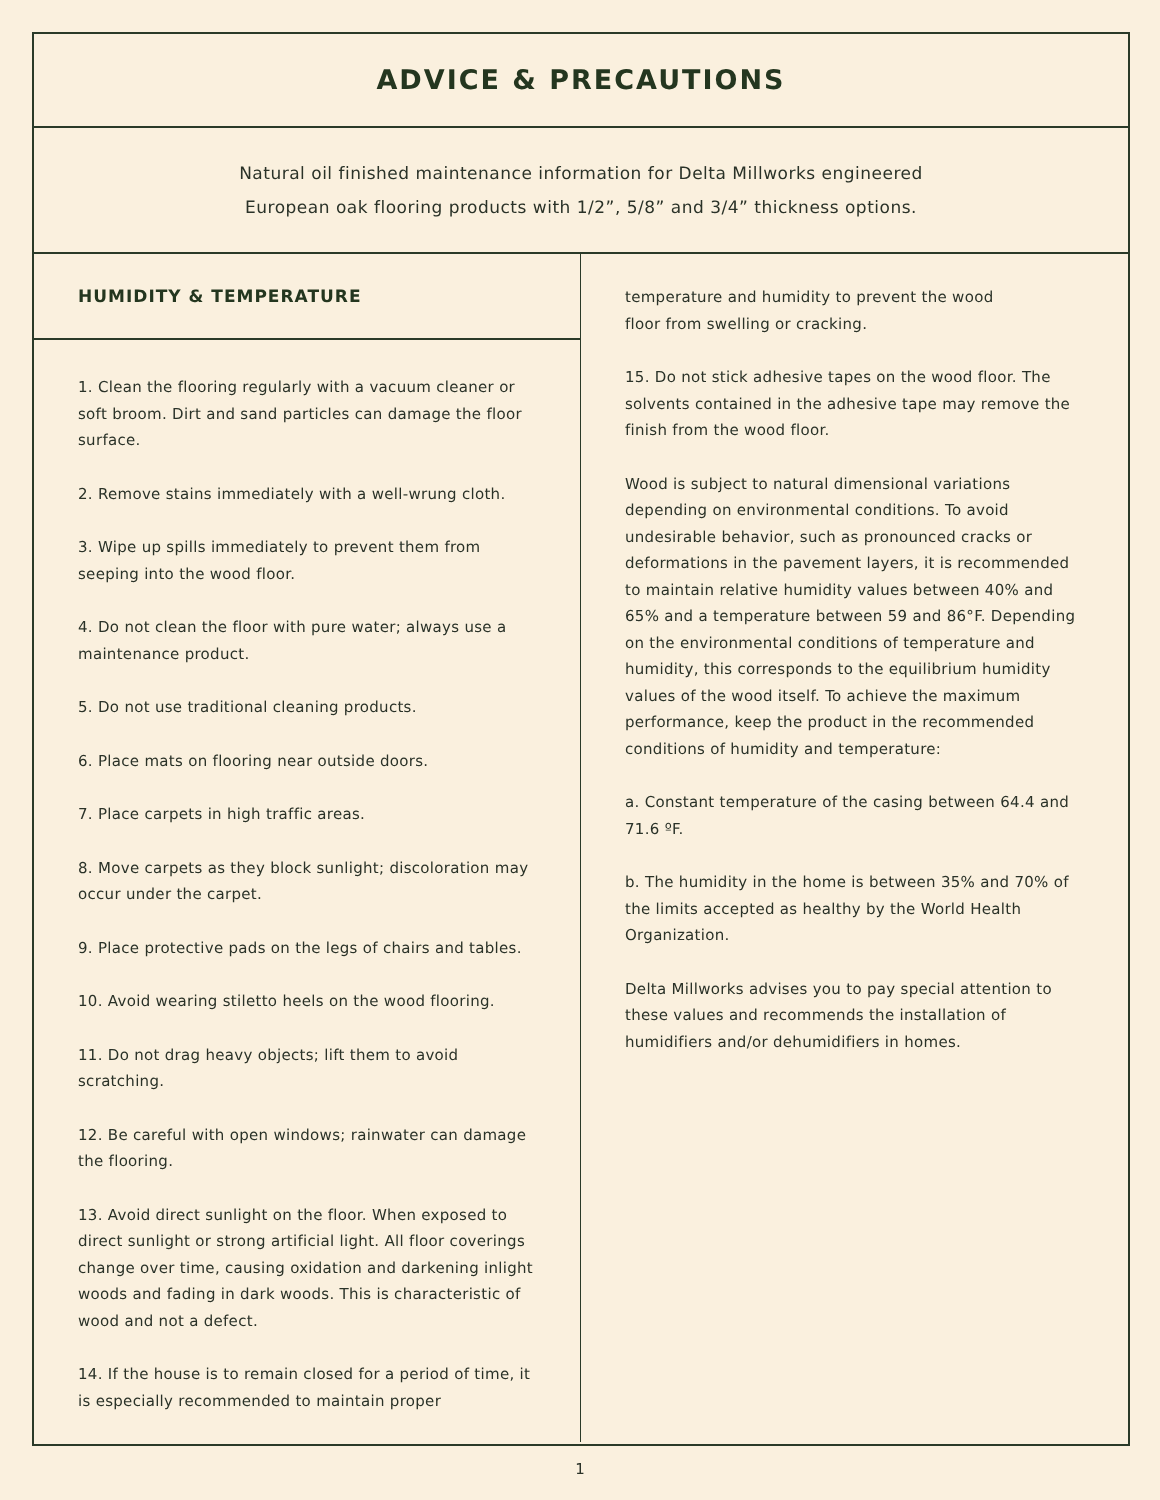ADVICE & PRECAUTIONS
Natural oil finished maintenance information for Delta Millworks engineered
European oak flooring products with 1/2”, 5/8” and 3/4” thickness options.
HUMIDITY & TEMPERATURE
1. Clean the flooring regularly with a vacuum cleaner or soft broom. Dirt and sand particles can damage the floor surface.
2. Remove stains immediately with a well-wrung cloth.
3. Wipe up spills immediately to prevent them from seeping into the wood floor.
4. Do not clean the floor with pure water; always use a maintenance product.
5. Do not use traditional cleaning products.
6. Place mats on flooring near outside doors.
7. Place carpets in high traffic areas.
8. Move carpets as they block sunlight; discoloration may occur under the carpet.
9. Place protective pads on the legs of chairs and tables.
10. Avoid wearing stiletto heels on the wood flooring.
11. Do not drag heavy objects; lift them to avoid scratching.
12. Be careful with open windows; rainwater can damage the flooring.
13. Avoid direct sunlight on the floor. When exposed to direct sunlight or strong artificial light. All floor coverings change over time, causing oxidation and darkening inlight woods and fading in dark woods. This is characteristic of wood and not a defect.
14. If the house is to remain closed for a period of time, it is especially recommended to maintain proper
temperature and humidity to prevent the wood
floor from swelling or cracking.
15. Do not stick adhesive tapes on the wood floor. The solvents contained in the adhesive tape may remove the finish from the wood floor.
Wood is subject to natural dimensional variations depending on environmental conditions. To avoid undesirable behavior, such as pronounced cracks or deformations in the pavement layers, it is recommended to maintain relative humidity values between 40% and 65% and a temperature between 59 and 86°F. Depending on the environmental conditions of temperature and humidity, this corresponds to the equilibrium humidity values of the wood itself. To achieve the maximum performance, keep the product in the recommended conditions of humidity and temperature:
a. Constant temperature of the casing between 64.4 and 71.6 ºF.
b. The humidity in the home is between 35% and 70% of the limits accepted as healthy by the World Health Organization.
Delta Millworks advises you to pay special attention to these values and recommends the installation of humidifiers and/or dehumidifiers in homes.
1